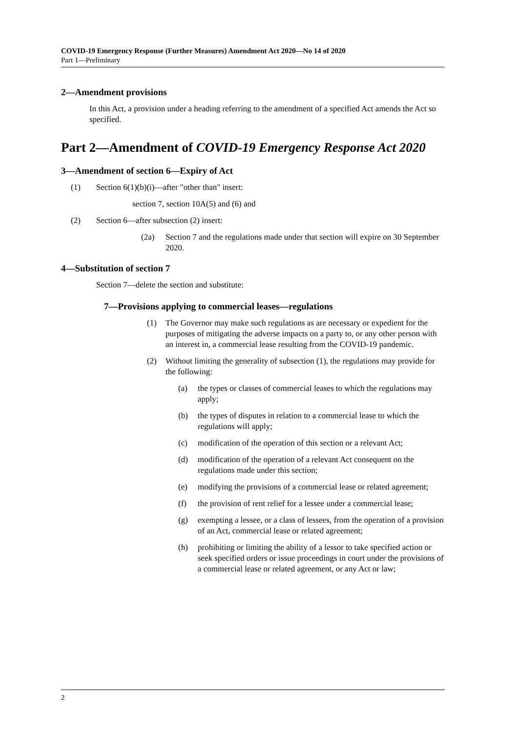COVID-19 Emergency Response (Further Measures) Amendment Act 2020—No 14 of 2020
Part 1—Preliminary
2—Amendment provisions
In this Act, a provision under a heading referring to the amendment of a specified Act amends the Act so specified.
Part 2—Amendment of COVID-19 Emergency Response Act 2020
3—Amendment of section 6—Expiry of Act
(1) Section 6(1)(b)(i)—after "other than" insert:
section 7, section 10A(5) and (6) and
(2) Section 6—after subsection (2) insert:
(2a) Section 7 and the regulations made under that section will expire on 30 September 2020.
4—Substitution of section 7
Section 7—delete the section and substitute:
7—Provisions applying to commercial leases—regulations
(1) The Governor may make such regulations as are necessary or expedient for the purposes of mitigating the adverse impacts on a party to, or any other person with an interest in, a commercial lease resulting from the COVID-19 pandemic.
(2) Without limiting the generality of subsection (1), the regulations may provide for the following:
(a) the types or classes of commercial leases to which the regulations may apply;
(b) the types of disputes in relation to a commercial lease to which the regulations will apply;
(c) modification of the operation of this section or a relevant Act;
(d) modification of the operation of a relevant Act consequent on the regulations made under this section;
(e) modifying the provisions of a commercial lease or related agreement;
(f) the provision of rent relief for a lessee under a commercial lease;
(g) exempting a lessee, or a class of lessees, from the operation of a provision of an Act, commercial lease or related agreement;
(h) prohibiting or limiting the ability of a lessor to take specified action or seek specified orders or issue proceedings in court under the provisions of a commercial lease or related agreement, or any Act or law;
2